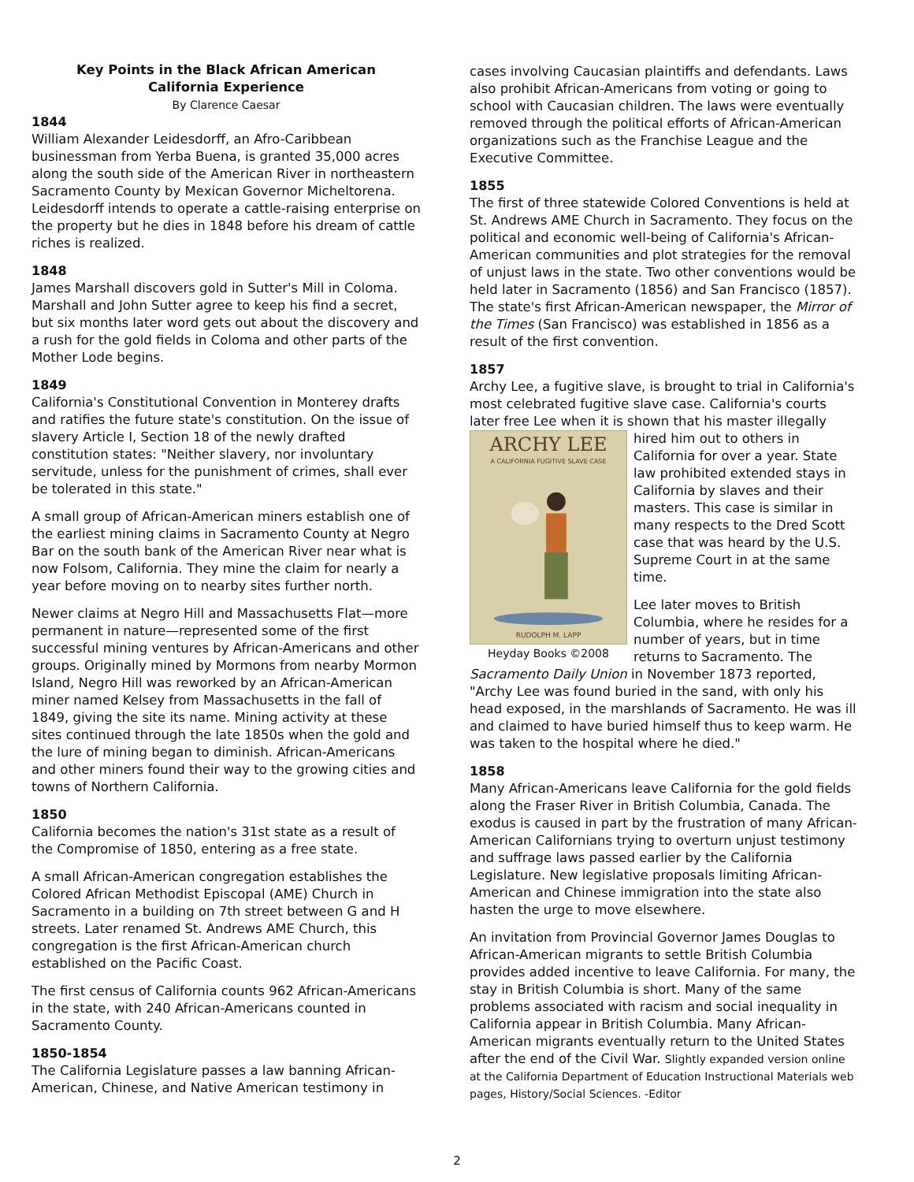Key Points in the Black African American
California Experience
By Clarence Caesar
1844
William Alexander Leidesdorff, an Afro-Caribbean businessman from Yerba Buena, is granted 35,000 acres along the south side of the American River in northeastern Sacramento County by Mexican Governor Micheltorena. Leidesdorff intends to operate a cattle-raising enterprise on the property but he dies in 1848 before his dream of cattle riches is realized.
1848
James Marshall discovers gold in Sutter's Mill in Coloma. Marshall and John Sutter agree to keep his find a secret, but six months later word gets out about the discovery and a rush for the gold fields in Coloma and other parts of the Mother Lode begins.
1849
California's Constitutional Convention in Monterey drafts and ratifies the future state's constitution. On the issue of slavery Article I, Section 18 of the newly drafted constitution states: "Neither slavery, nor involuntary servitude, unless for the punishment of crimes, shall ever be tolerated in this state."
A small group of African-American miners establish one of the earliest mining claims in Sacramento County at Negro Bar on the south bank of the American River near what is now Folsom, California. They mine the claim for nearly a year before moving on to nearby sites further north.
Newer claims at Negro Hill and Massachusetts Flat—more permanent in nature—represented some of the first successful mining ventures by African-Americans and other groups. Originally mined by Mormons from nearby Mormon Island, Negro Hill was reworked by an African-American miner named Kelsey from Massachusetts in the fall of 1849, giving the site its name. Mining activity at these sites continued through the late 1850s when the gold and the lure of mining began to diminish. African-Americans and other miners found their way to the growing cities and towns of Northern California.
1850
California becomes the nation's 31st state as a result of the Compromise of 1850, entering as a free state.
A small African-American congregation establishes the Colored African Methodist Episcopal (AME) Church in Sacramento in a building on 7th street between G and H streets. Later renamed St. Andrews AME Church, this congregation is the first African-American church established on the Pacific Coast.
The first census of California counts 962 African-Americans in the state, with 240 African-Americans counted in Sacramento County.
1850-1854
The California Legislature passes a law banning African-American, Chinese, and Native American testimony in
cases involving Caucasian plaintiffs and defendants. Laws also prohibit African-Americans from voting or going to school with Caucasian children. The laws were eventually removed through the political efforts of African-American organizations such as the Franchise League and the Executive Committee.
1855
The first of three statewide Colored Conventions is held at St. Andrews AME Church in Sacramento. They focus on the political and economic well-being of California's African-American communities and plot strategies for the removal of unjust laws in the state. Two other conventions would be held later in Sacramento (1856) and San Francisco (1857). The state's first African-American newspaper, the Mirror of the Times (San Francisco) was established in 1856 as a result of the first convention.
1857
Archy Lee, a fugitive slave, is brought to trial in California's most celebrated fugitive slave case. California's courts later free Lee when it is shown that his master ARCHY LEE
A CALIFORNIA FUGITIVE SLAVE CASE
RUDOLPH M. LAPP
Heyday Books ©2008 illegally hired him out to others in California for over a year. State law prohibited extended stays in California by slaves and their masters. This case is similar in many respects to the Dred Scott case that was heard by the U.S. Supreme Court in at the same time.
Lee later moves to British Columbia, where he resides for a number of years, but in time returns to Sacramento. The Sacramento Daily Union in November 1873 reported, "Archy Lee was found buried in the sand, with only his head exposed, in the marshlands of Sacramento. He was ill and claimed to have buried himself thus to keep warm. He was taken to the hospital where he died."
1858
Many African-Americans leave California for the gold fields along the Fraser River in British Columbia, Canada. The exodus is caused in part by the frustration of many African-American Californians trying to overturn unjust testimony and suffrage laws passed earlier by the California Legislature. New legislative proposals limiting African-American and Chinese immigration into the state also hasten the urge to move elsewhere.
An invitation from Provincial Governor James Douglas to African-American migrants to settle British Columbia provides added incentive to leave California. For many, the stay in British Columbia is short. Many of the same problems associated with racism and social inequality in California appear in British Columbia. Many African-American migrants eventually return to the United States after the end of the Civil War. Slightly expanded version online at the California Department of Education Instructional Materials web pages, History/Social Sciences. -Editor
2